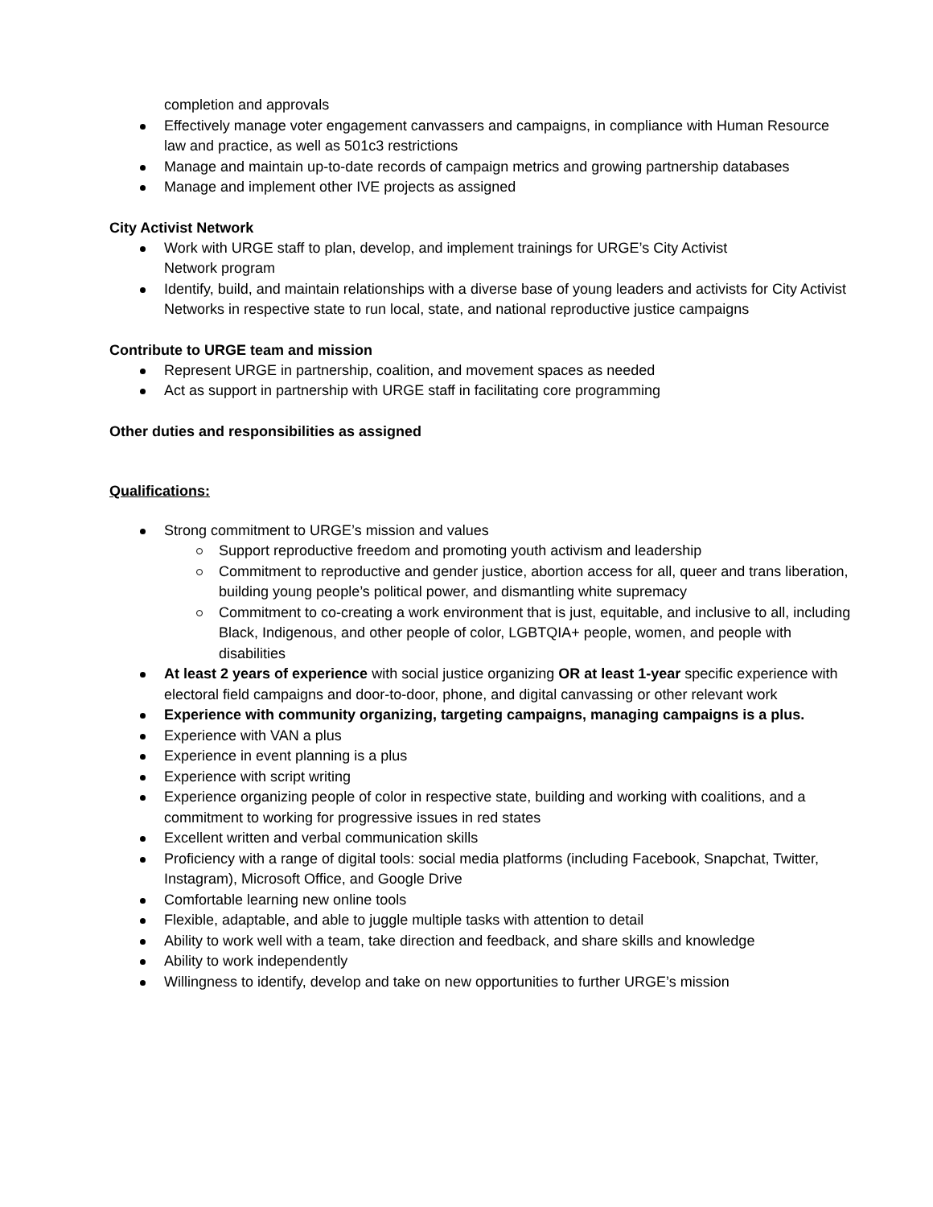completion and approvals
Effectively manage voter engagement canvassers and campaigns, in compliance with Human Resource law and practice, as well as 501c3 restrictions
Manage and maintain up-to-date records of campaign metrics and growing partnership databases
Manage and implement other IVE projects as assigned
City Activist Network
Work with URGE staff to plan, develop, and implement trainings for URGE’s City Activist
Network program
Identify, build, and maintain relationships with a diverse base of young leaders and activists for City Activist Networks in respective state to run local, state, and national reproductive justice campaigns
Contribute to URGE team and mission
Represent URGE in partnership, coalition, and movement spaces as needed
Act as support in partnership with URGE staff in facilitating core programming
Other duties and responsibilities as assigned
Qualifications:
Strong commitment to URGE’s mission and values
Support reproductive freedom and promoting youth activism and leadership
Commitment to reproductive and gender justice, abortion access for all, queer and trans liberation, building young people’s political power, and dismantling white supremacy
Commitment to co-creating a work environment that is just, equitable, and inclusive to all, including Black, Indigenous, and other people of color, LGBTQIA+ people, women, and people with disabilities
At least 2 years of experience with social justice organizing OR at least 1-year specific experience with electoral field campaigns and door-to-door, phone, and digital canvassing or other relevant work
Experience with community organizing, targeting campaigns, managing campaigns is a plus.
Experience with VAN a plus
Experience in event planning is a plus
Experience with script writing
Experience organizing people of color in respective state, building and working with coalitions, and a commitment to working for progressive issues in red states
Excellent written and verbal communication skills
Proficiency with a range of digital tools: social media platforms (including Facebook, Snapchat, Twitter, Instagram), Microsoft Office, and Google Drive
Comfortable learning new online tools
Flexible, adaptable, and able to juggle multiple tasks with attention to detail
Ability to work well with a team, take direction and feedback, and share skills and knowledge
Ability to work independently
Willingness to identify, develop and take on new opportunities to further URGE’s mission